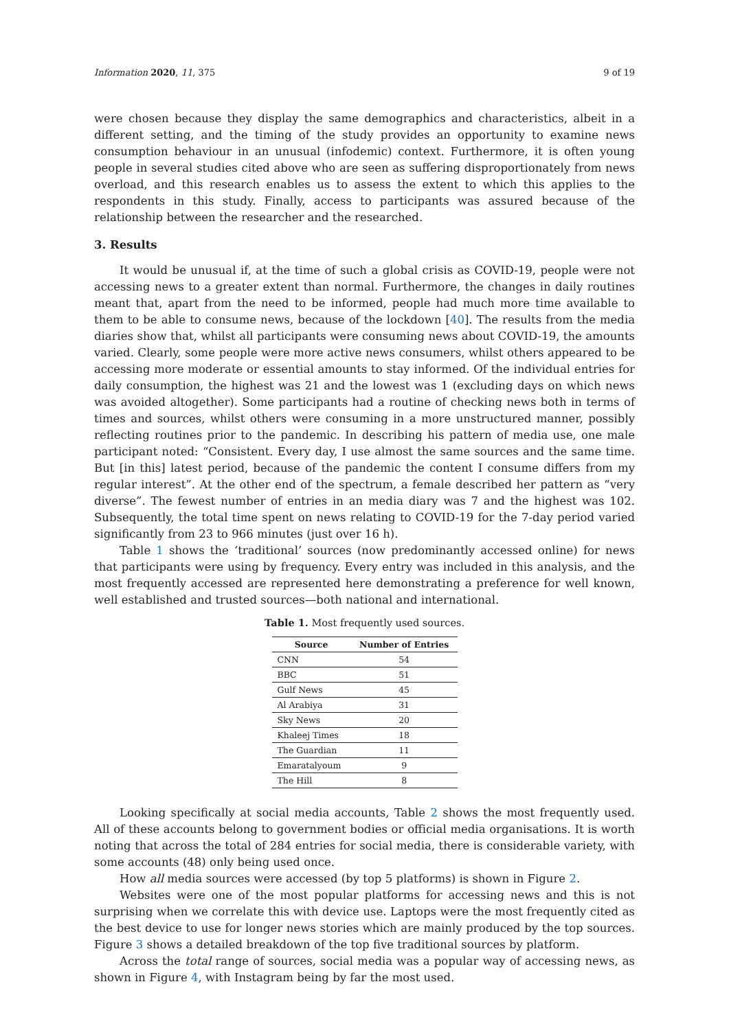Information 2020, 11, 375 9 of 19
were chosen because they display the same demographics and characteristics, albeit in a different setting, and the timing of the study provides an opportunity to examine news consumption behaviour in an unusual (infodemic) context. Furthermore, it is often young people in several studies cited above who are seen as suffering disproportionately from news overload, and this research enables us to assess the extent to which this applies to the respondents in this study. Finally, access to participants was assured because of the relationship between the researcher and the researched.
3. Results
It would be unusual if, at the time of such a global crisis as COVID-19, people were not accessing news to a greater extent than normal. Furthermore, the changes in daily routines meant that, apart from the need to be informed, people had much more time available to them to be able to consume news, because of the lockdown [40]. The results from the media diaries show that, whilst all participants were consuming news about COVID-19, the amounts varied. Clearly, some people were more active news consumers, whilst others appeared to be accessing more moderate or essential amounts to stay informed. Of the individual entries for daily consumption, the highest was 21 and the lowest was 1 (excluding days on which news was avoided altogether). Some participants had a routine of checking news both in terms of times and sources, whilst others were consuming in a more unstructured manner, possibly reflecting routines prior to the pandemic. In describing his pattern of media use, one male participant noted: “Consistent. Every day, I use almost the same sources and the same time. But [in this] latest period, because of the pandemic the content I consume differs from my regular interest”. At the other end of the spectrum, a female described her pattern as “very diverse”. The fewest number of entries in an media diary was 7 and the highest was 102. Subsequently, the total time spent on news relating to COVID-19 for the 7-day period varied significantly from 23 to 966 minutes (just over 16 h).
Table 1 shows the ‘traditional’ sources (now predominantly accessed online) for news that participants were using by frequency. Every entry was included in this analysis, and the most frequently accessed are represented here demonstrating a preference for well known, well established and trusted sources—both national and international.
Table 1. Most frequently used sources.
| Source | Number of Entries |
| --- | --- |
| CNN | 54 |
| BBC | 51 |
| Gulf News | 45 |
| Al Arabiya | 31 |
| Sky News | 20 |
| Khaleej Times | 18 |
| The Guardian | 11 |
| Emaratalyoum | 9 |
| The Hill | 8 |
Looking specifically at social media accounts, Table 2 shows the most frequently used. All of these accounts belong to government bodies or official media organisations. It is worth noting that across the total of 284 entries for social media, there is considerable variety, with some accounts (48) only being used once.
How all media sources were accessed (by top 5 platforms) is shown in Figure 2.
Websites were one of the most popular platforms for accessing news and this is not surprising when we correlate this with device use. Laptops were the most frequently cited as the best device to use for longer news stories which are mainly produced by the top sources. Figure 3 shows a detailed breakdown of the top five traditional sources by platform.
Across the total range of sources, social media was a popular way of accessing news, as shown in Figure 4, with Instagram being by far the most used.